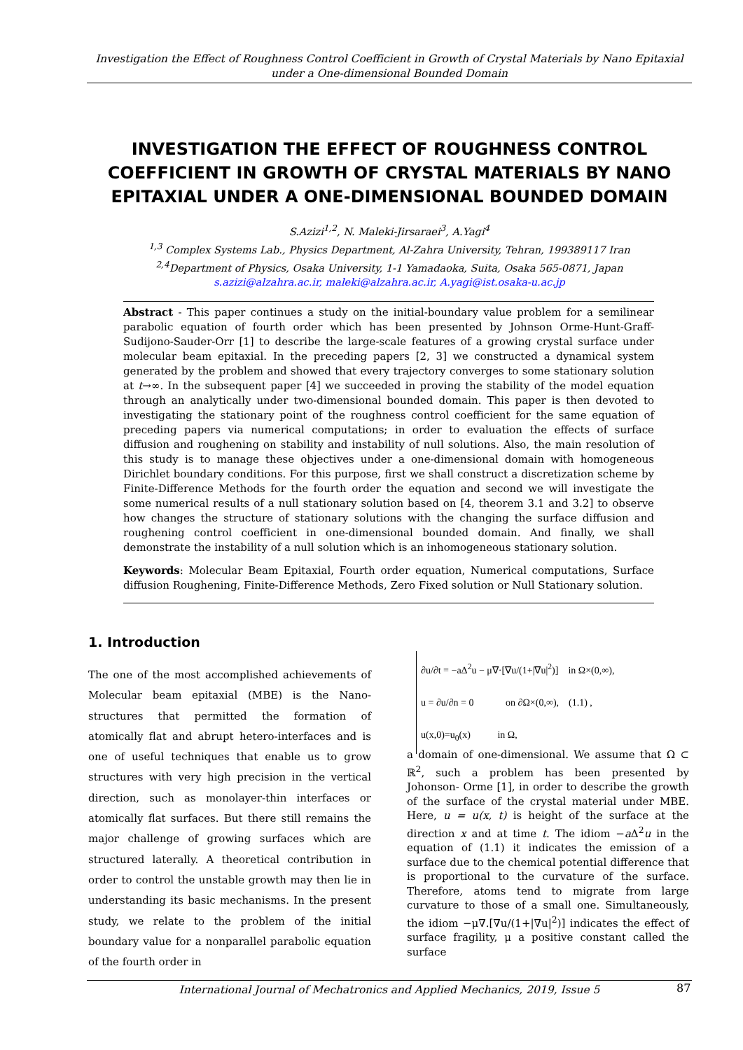Investigation the Effect of Roughness Control Coefficient in Growth of Crystal Materials by Nano Epitaxial under a One-dimensional Bounded Domain
INVESTIGATION THE EFFECT OF ROUGHNESS CONTROL COEFFICIENT IN GROWTH OF CRYSTAL MATERIALS BY NANO EPITAXIAL UNDER A ONE-DIMENSIONAL BOUNDED DOMAIN
S.Azizi<sup>1,2</sup>, N. Maleki-Jirsaraei<sup>3</sup>, A.Yagi<sup>4</sup>
<sup>1,3</sup> Complex Systems Lab., Physics Department, Al-Zahra University, Tehran, 199389117 Iran
<sup>2,4</sup>Department of Physics, Osaka University, 1-1 Yamadaoka, Suita, Osaka 565-0871, Japan
s.azizi@alzahra.ac.ir, maleki@alzahra.ac.ir, A.yagi@ist.osaka-u.ac.jp
Abstract - This paper continues a study on the initial-boundary value problem for a semilinear parabolic equation of fourth order which has been presented by Johnson Orme-Hunt-Graff-Sudijono-Sauder-Orr [1] to describe the large-scale features of a growing crystal surface under molecular beam epitaxial. In the preceding papers [2, 3] we constructed a dynamical system generated by the problem and showed that every trajectory converges to some stationary solution at t→∞. In the subsequent paper [4] we succeeded in proving the stability of the model equation through an analytically under two-dimensional bounded domain. This paper is then devoted to investigating the stationary point of the roughness control coefficient for the same equation of preceding papers via numerical computations; in order to evaluation the effects of surface diffusion and roughening on stability and instability of null solutions. Also, the main resolution of this study is to manage these objectives under a one-dimensional domain with homogeneous Dirichlet boundary conditions. For this purpose, first we shall construct a discretization scheme by Finite-Difference Methods for the fourth order the equation and second we will investigate the some numerical results of a null stationary solution based on [4, theorem 3.1 and 3.2] to observe how changes the structure of stationary solutions with the changing the surface diffusion and roughening control coefficient in one-dimensional bounded domain. And finally, we shall demonstrate the instability of a null solution which is an inhomogeneous stationary solution.
Keywords: Molecular Beam Epitaxial, Fourth order equation, Numerical computations, Surface diffusion Roughening, Finite-Difference Methods, Zero Fixed solution or Null Stationary solution.
1. Introduction
The one of the most accomplished achievements of Molecular beam epitaxial (MBE) is the Nano-structures that permitted the formation of atomically flat and abrupt hetero-interfaces and is one of useful techniques that enable us to grow structures with very high precision in the vertical direction, such as monolayer-thin interfaces or atomically flat surfaces. But there still remains the major challenge of growing surfaces which are structured laterally. A theoretical contribution in order to control the unstable growth may then lie in understanding its basic mechanisms. In the present study, we relate to the problem of the initial boundary value for a nonparallel parabolic equation of the fourth order in
∂u/∂t = −aΔ<sup>2</sup>u − μ∇·[∇u/(1+|∇u|<sup>2</sup>)] in Ω×(0,∞),
u = ∂u/∂n = 0 on ∂Ω×(0,∞), (1.1) ,
u(x,0)=u<sub>0</sub>(x) in Ω,
a domain of one-dimensional. We assume that Ω ⊂ ℝ<sup>2</sup>, such a problem has been presented by Johonson- Orme [1], in order to describe the growth of the surface of the crystal material under MBE. Here, u = u(x, t) is height of the surface at the direction x and at time t. The idiom −a Δ<sup>2</sup>u in the equation of (1.1) it indicates the emission of a surface due to the chemical potential difference that is proportional to the curvature of the surface. Therefore, atoms tend to migrate from large curvature to those of a small one. Simultaneously, the idiom −μ∇.[∇u/(1+|∇u|<sup>2</sup>)] indicates the effect of surface fragility, μ a positive constant called the surface
International Journal of Mechatronics and Applied Mechanics, 2019, Issue 5 87